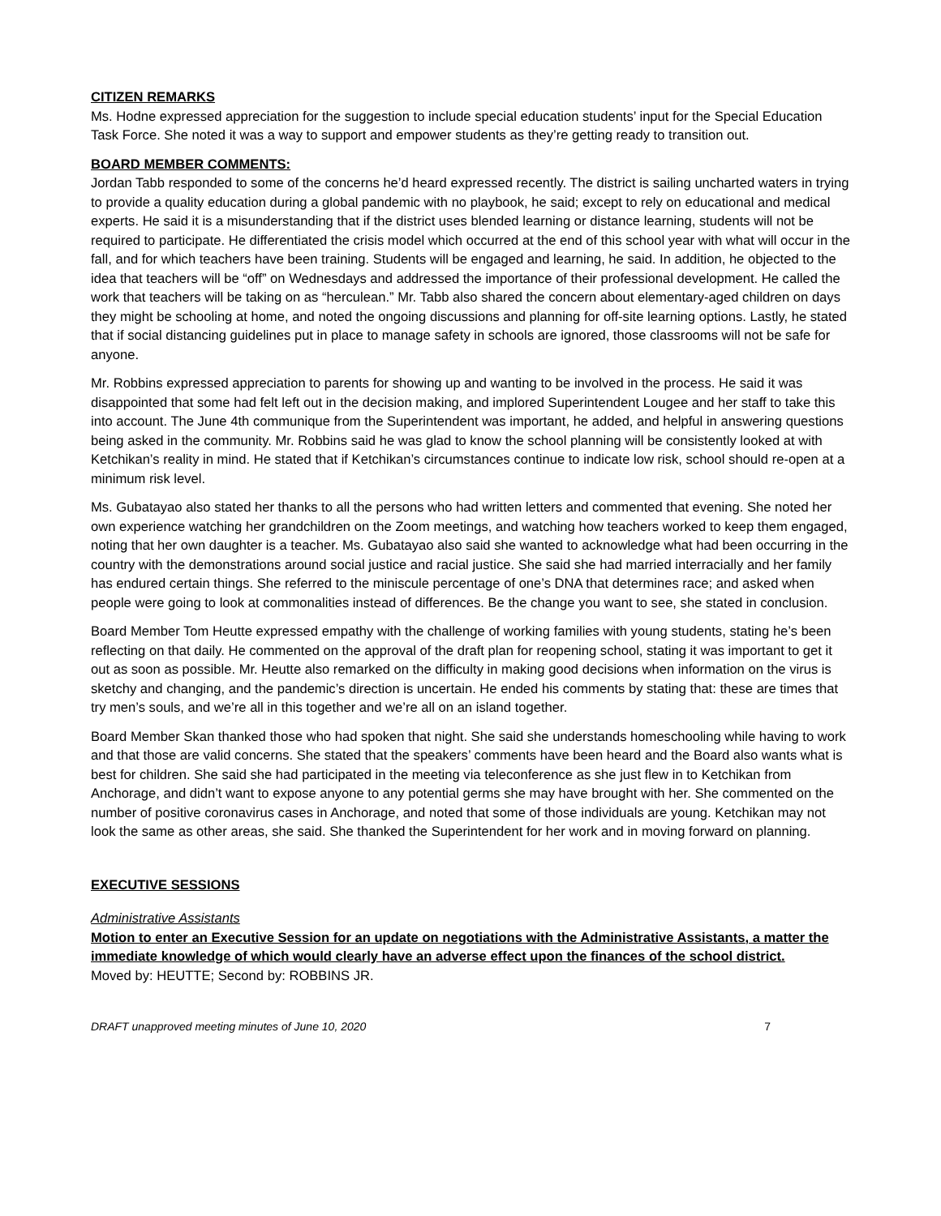CITIZEN REMARKS
Ms. Hodne expressed appreciation for the suggestion to include special education students’ input for the Special Education Task Force. She noted it was a way to support and empower students as they’re getting ready to transition out.
BOARD MEMBER COMMENTS:
Jordan Tabb responded to some of the concerns he’d heard expressed recently. The district is sailing uncharted waters in trying to provide a quality education during a global pandemic with no playbook, he said; except to rely on educational and medical experts. He said it is a misunderstanding that if the district uses blended learning or distance learning, students will not be required to participate. He differentiated the crisis model which occurred at the end of this school year with what will occur in the fall, and for which teachers have been training. Students will be engaged and learning, he said. In addition, he objected to the idea that teachers will be “off” on Wednesdays and addressed the importance of their professional development. He called the work that teachers will be taking on as “herculean.” Mr. Tabb also shared the concern about elementary-aged children on days they might be schooling at home, and noted the ongoing discussions and planning for off-site learning options. Lastly, he stated that if social distancing guidelines put in place to manage safety in schools are ignored, those classrooms will not be safe for anyone.
Mr. Robbins expressed appreciation to parents for showing up and wanting to be involved in the process. He said it was disappointed that some had felt left out in the decision making, and implored Superintendent Lougee and her staff to take this into account. The June 4th communique from the Superintendent was important, he added, and helpful in answering questions being asked in the community. Mr. Robbins said he was glad to know the school planning will be consistently looked at with Ketchikan’s reality in mind. He stated that if Ketchikan’s circumstances continue to indicate low risk, school should re-open at a minimum risk level.
Ms. Gubatayao also stated her thanks to all the persons who had written letters and commented that evening. She noted her own experience watching her grandchildren on the Zoom meetings, and watching how teachers worked to keep them engaged, noting that her own daughter is a teacher. Ms. Gubatayao also said she wanted to acknowledge what had been occurring in the country with the demonstrations around social justice and racial justice. She said she had married interracially and her family has endured certain things. She referred to the miniscule percentage of one’s DNA that determines race; and asked when people were going to look at commonalities instead of differences. Be the change you want to see, she stated in conclusion.
Board Member Tom Heutte expressed empathy with the challenge of working families with young students, stating he’s been reflecting on that daily. He commented on the approval of the draft plan for reopening school, stating it was important to get it out as soon as possible. Mr. Heutte also remarked on the difficulty in making good decisions when information on the virus is sketchy and changing, and the pandemic’s direction is uncertain. He ended his comments by stating that: these are times that try men’s souls, and we’re all in this together and we’re all on an island together.
Board Member Skan thanked those who had spoken that night. She said she understands homeschooling while having to work and that those are valid concerns. She stated that the speakers’ comments have been heard and the Board also wants what is best for children. She said she had participated in the meeting via teleconference as she just flew in to Ketchikan from Anchorage, and didn’t want to expose anyone to any potential germs she may have brought with her. She commented on the number of positive coronavirus cases in Anchorage, and noted that some of those individuals are young. Ketchikan may not look the same as other areas, she said. She thanked the Superintendent for her work and in moving forward on planning.
EXECUTIVE SESSIONS
Administrative Assistants
Motion to enter an Executive Session for an update on negotiations with the Administrative Assistants, a matter the immediate knowledge of which would clearly have an adverse effect upon the finances of the school district.
Moved by: HEUTTE; Second by: ROBBINS JR.
DRAFT unapproved meeting minutes of June 10, 2020 7